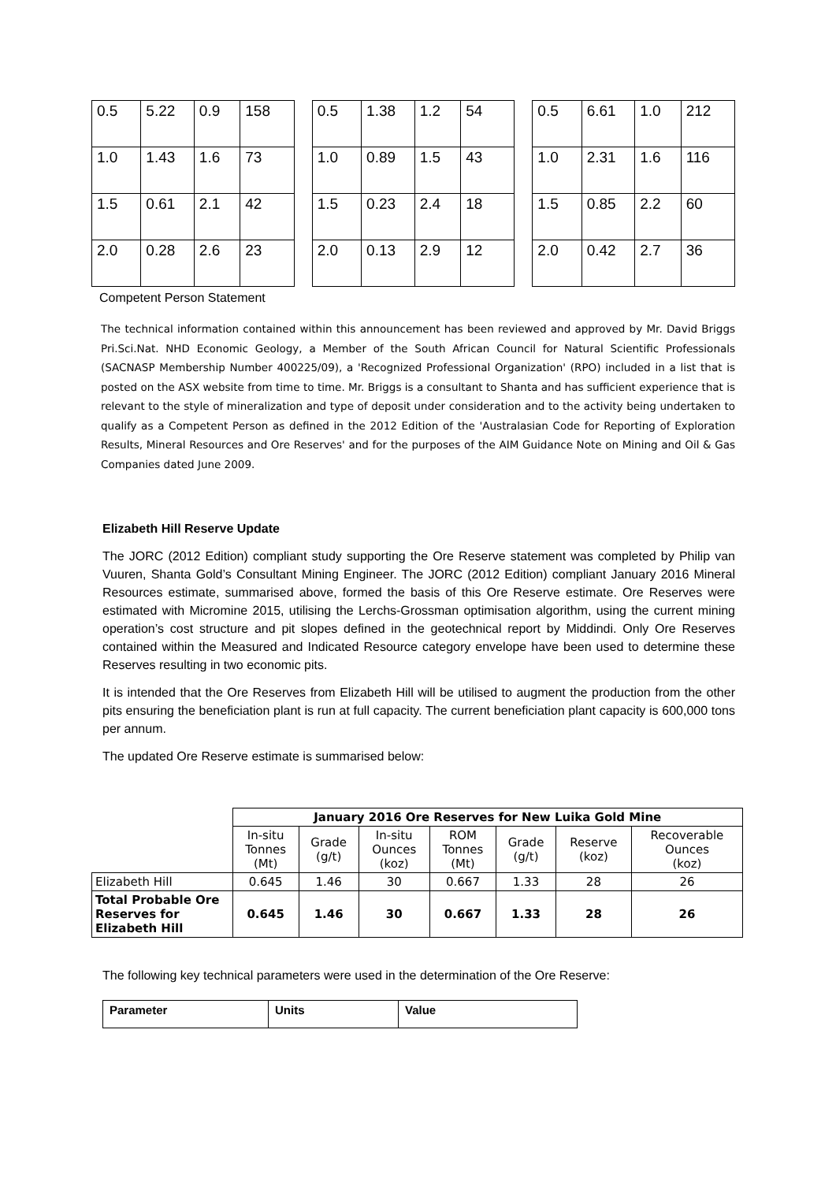| 0.5 | 5.22 | 0.9 | 158 |
| 1.0 | 1.43 | 1.6 | 73 |
| 1.5 | 0.61 | 2.1 | 42 |
| 2.0 | 0.28 | 2.6 | 23 |
| 0.5 | 1.38 | 1.2 | 54 |
| 1.0 | 0.89 | 1.5 | 43 |
| 1.5 | 0.23 | 2.4 | 18 |
| 2.0 | 0.13 | 2.9 | 12 |
| 0.5 | 6.61 | 1.0 | 212 |
| 1.0 | 2.31 | 1.6 | 116 |
| 1.5 | 0.85 | 2.2 | 60 |
| 2.0 | 0.42 | 2.7 | 36 |
Competent Person Statement
The technical information contained within this announcement has been reviewed and approved by Mr. David Briggs Pri.Sci.Nat. NHD Economic Geology, a Member of the South African Council for Natural Scientific Professionals (SACNASP Membership Number 400225/09), a 'Recognized Professional Organization' (RPO) included in a list that is posted on the ASX website from time to time. Mr. Briggs is a consultant to Shanta and has sufficient experience that is relevant to the style of mineralization and type of deposit under consideration and to the activity being undertaken to qualify as a Competent Person as defined in the 2012 Edition of the 'Australasian Code for Reporting of Exploration Results, Mineral Resources and Ore Reserves' and for the purposes of the AIM Guidance Note on Mining and Oil & Gas Companies dated June 2009.
Elizabeth Hill Reserve Update
The JORC (2012 Edition) compliant study supporting the Ore Reserve statement was completed by Philip van Vuuren, Shanta Gold’s Consultant Mining Engineer. The JORC (2012 Edition) compliant January 2016 Mineral Resources estimate, summarised above, formed the basis of this Ore Reserve estimate. Ore Reserves were estimated with Micromine 2015, utilising the Lerchs-Grossman optimisation algorithm, using the current mining operation’s cost structure and pit slopes defined in the geotechnical report by Middindi. Only Ore Reserves contained within the Measured and Indicated Resource category envelope have been used to determine these Reserves resulting in two economic pits.
It is intended that the Ore Reserves from Elizabeth Hill will be utilised to augment the production from the other pits ensuring the beneficiation plant is run at full capacity. The current beneficiation plant capacity is 600,000 tons per annum.
The updated Ore Reserve estimate is summarised below:
| | January 2016 Ore Reserves for New Luika Gold Mine | | | | | | |
| | In-situ Tonnes (Mt) | Grade (g/t) | In-situ Ounces (koz) | ROM Tonnes (Mt) | Grade (g/t) | Reserve (koz) | Recoverable Ounces (koz) |
| Elizabeth Hill | 0.645 | 1.46 | 30 | 0.667 | 1.33 | 28 | 26 |
| Total Probable Ore Reserves for Elizabeth Hill | 0.645 | 1.46 | 30 | 0.667 | 1.33 | 28 | 26 |
The following key technical parameters were used in the determination of the Ore Reserve:
| Parameter | Units | Value |
| --- | --- | --- |